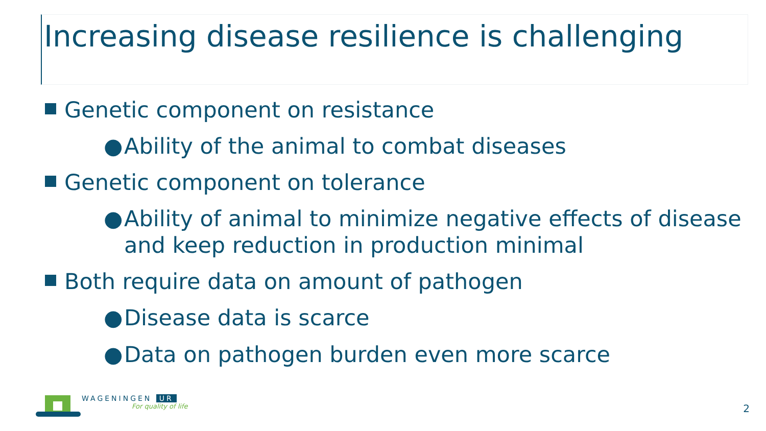Increasing disease resilience is challenging
Genetic component on resistance
● Ability of the animal to combat diseases
Genetic component on tolerance
● Ability of animal to minimize negative effects of disease and keep reduction in production minimal
Both require data on amount of pathogen
● Disease data is scarce
● Data on pathogen burden even more scarce
WAGENINGEN UR
For quality of life
2